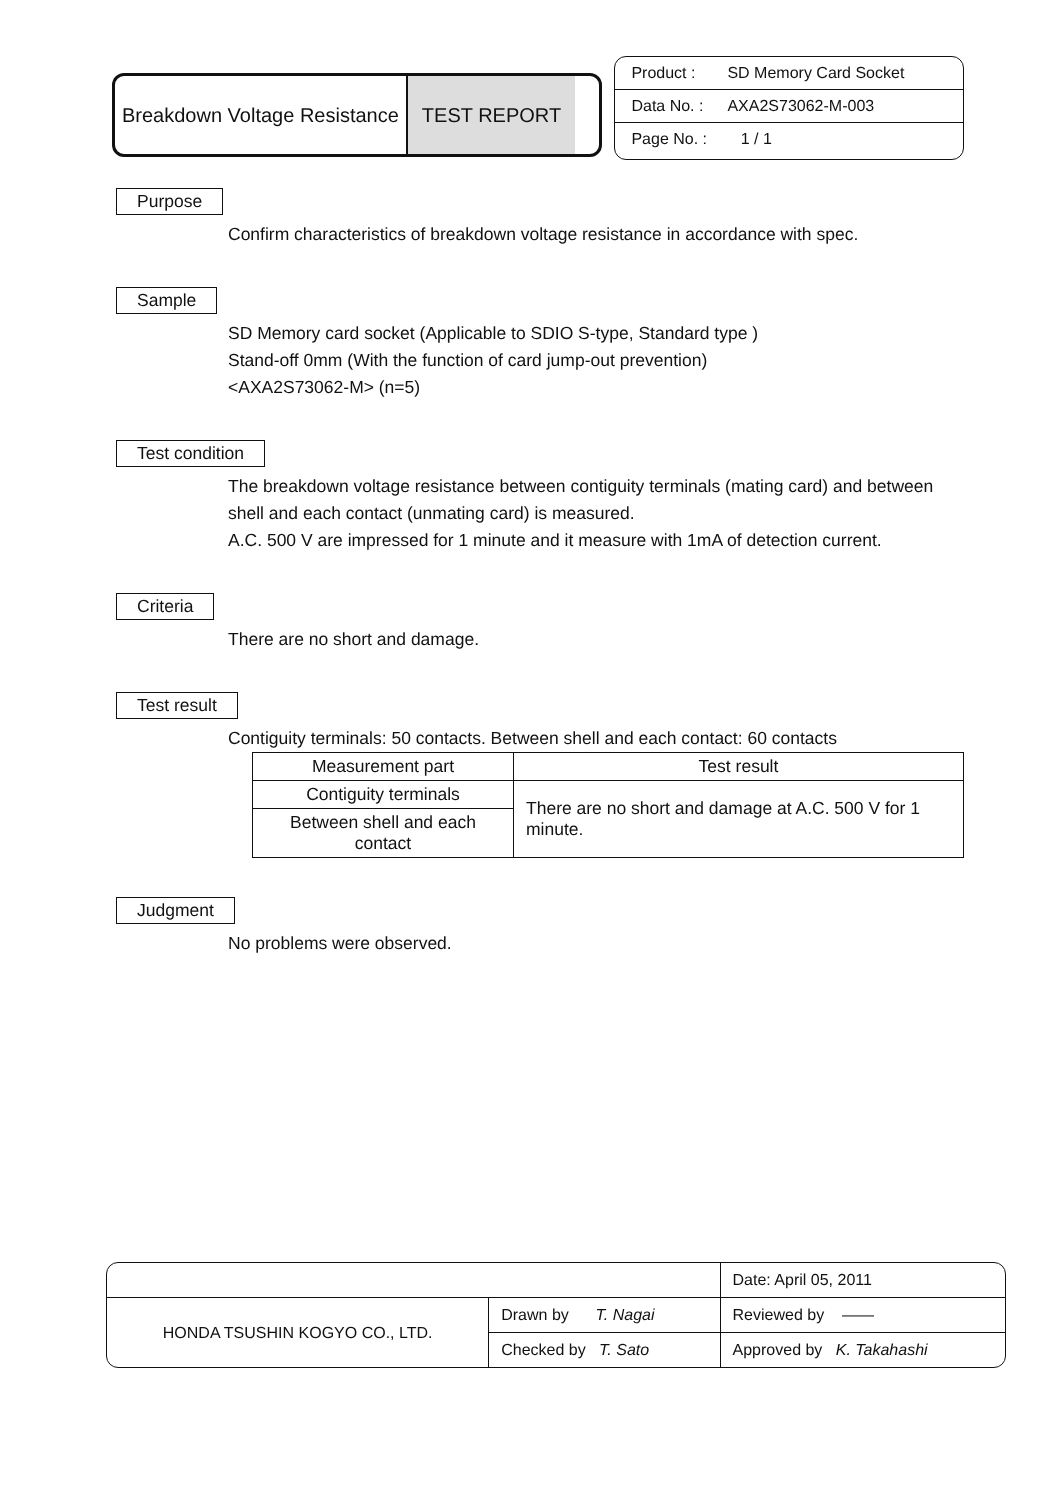Breakdown Voltage Resistance TEST REPORT
Product : SD Memory Card Socket
Data No. : AXA2S73062-M-003
Page No. : 1 / 1
Purpose
Confirm characteristics of breakdown voltage resistance in accordance with spec.
Sample
SD Memory card socket (Applicable to SDIO S-type, Standard type )
Stand-off 0mm (With the function of card jump-out prevention)
<AXA2S73062-M> (n=5)
Test condition
The breakdown voltage resistance between contiguity terminals (mating card) and between shell and each contact (unmating card) is measured.
A.C. 500 V are impressed for 1 minute and it measure with 1mA of detection current.
Criteria
There are no short and damage.
Test result
Contiguity terminals: 50 contacts. Between shell and each contact: 60 contacts
| Measurement part | Test result |
| Contiguity terminals | There are no short and damage at A.C. 500 V for 1 minute. |
| Between shell and each contact | |
Judgment
No problems were observed.
| | | Date: April 05, 2011 |
| HONDA TSUSHIN KOGYO CO., LTD. | Drawn by T. Nagai | Reviewed by —— |
| | Checked by T. Sato | Approved by K. Takahashi |